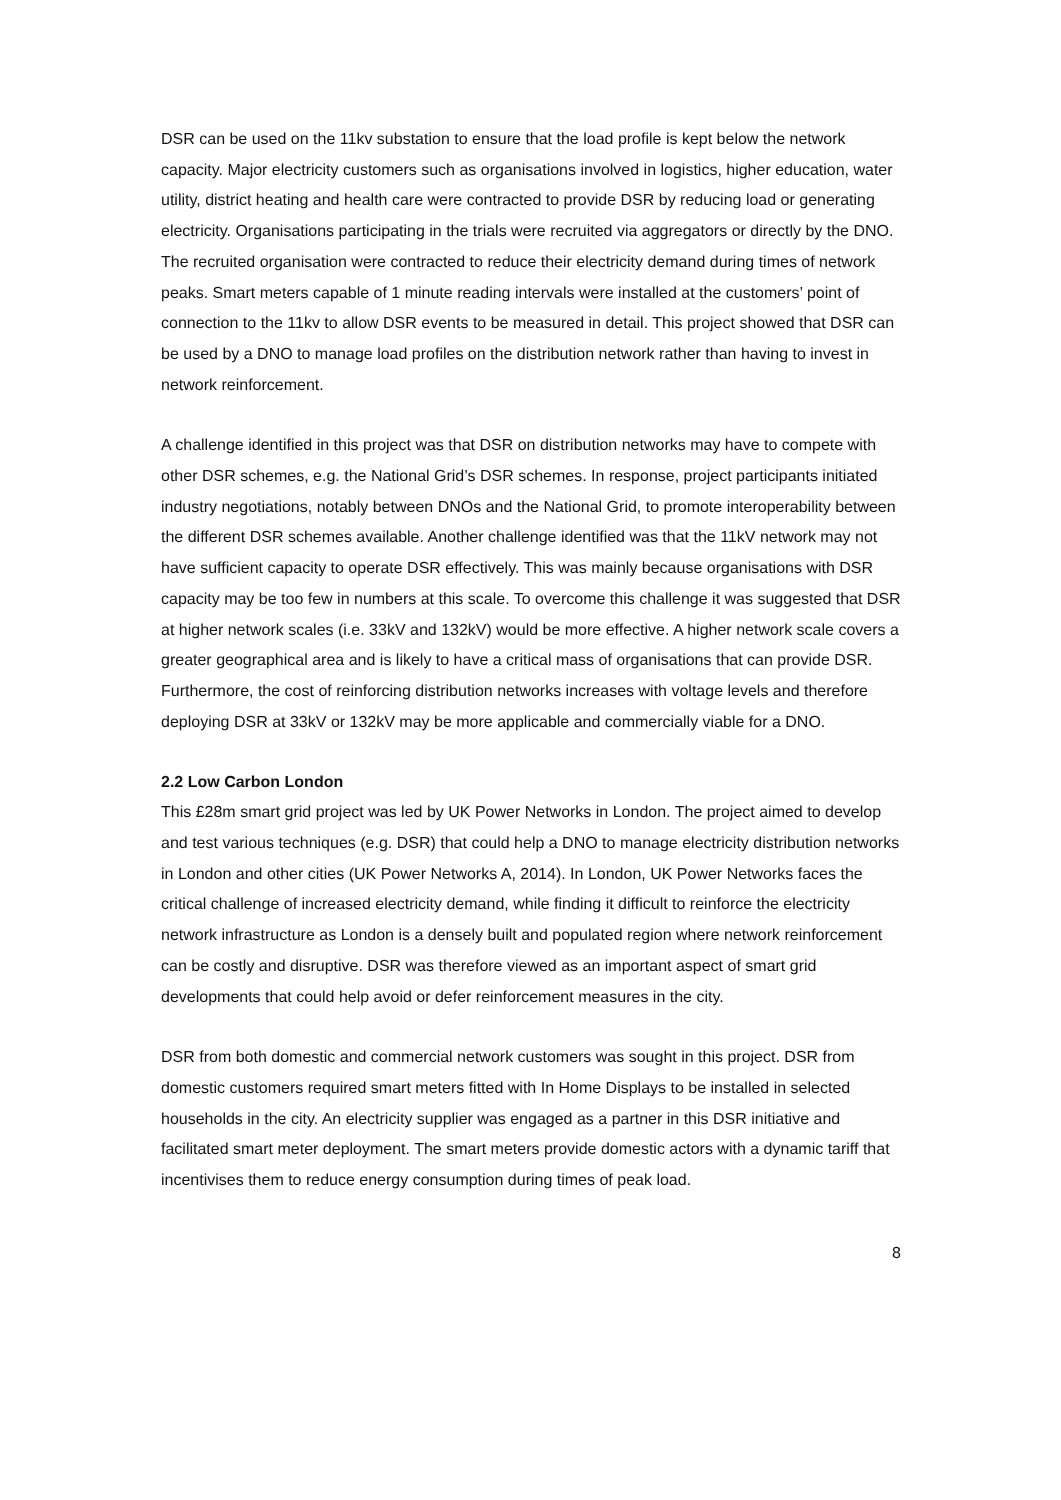DSR can be used on the 11kv substation to ensure that the load profile is kept below the network capacity. Major electricity customers such as organisations involved in logistics, higher education, water utility, district heating and health care were contracted to provide DSR by reducing load or generating electricity. Organisations participating in the trials were recruited via aggregators or directly by the DNO. The recruited organisation were contracted to reduce their electricity demand during times of network peaks. Smart meters capable of 1 minute reading intervals were installed at the customers’ point of connection to the 11kv to allow DSR events to be measured in detail. This project showed that DSR can be used by a DNO to manage load profiles on the distribution network rather than having to invest in network reinforcement.
A challenge identified in this project was that DSR on distribution networks may have to compete with other DSR schemes, e.g. the National Grid’s DSR schemes. In response, project participants initiated industry negotiations, notably between DNOs and the National Grid, to promote interoperability between the different DSR schemes available. Another challenge identified was that the 11kV network may not have sufficient capacity to operate DSR effectively. This was mainly because organisations with DSR capacity may be too few in numbers at this scale. To overcome this challenge it was suggested that DSR at higher network scales (i.e. 33kV and 132kV) would be more effective. A higher network scale covers a greater geographical area and is likely to have a critical mass of organisations that can provide DSR. Furthermore, the cost of reinforcing distribution networks increases with voltage levels and therefore deploying DSR at 33kV or 132kV may be more applicable and commercially viable for a DNO.
2.2 Low Carbon London
This £28m smart grid project was led by UK Power Networks in London. The project aimed to develop and test various techniques (e.g. DSR) that could help a DNO to manage electricity distribution networks in London and other cities (UK Power Networks A, 2014). In London, UK Power Networks faces the critical challenge of increased electricity demand, while finding it difficult to reinforce the electricity network infrastructure as London is a densely built and populated region where network reinforcement can be costly and disruptive. DSR was therefore viewed as an important aspect of smart grid developments that could help avoid or defer reinforcement measures in the city.
DSR from both domestic and commercial network customers was sought in this project. DSR from domestic customers required smart meters fitted with In Home Displays to be installed in selected households in the city. An electricity supplier was engaged as a partner in this DSR initiative and facilitated smart meter deployment. The smart meters provide domestic actors with a dynamic tariff that incentivises them to reduce energy consumption during times of peak load.
8